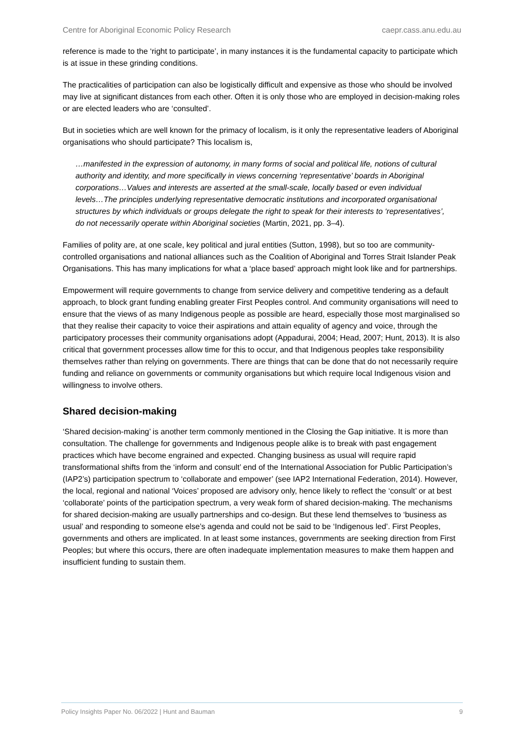Centre for Aboriginal Economic Policy Research caepr.cass.anu.edu.au
reference is made to the ‘right to participate’, in many instances it is the fundamental capacity to participate which is at issue in these grinding conditions.
The practicalities of participation can also be logistically difficult and expensive as those who should be involved may live at significant distances from each other. Often it is only those who are employed in decision-making roles or are elected leaders who are ‘consulted’.
But in societies which are well known for the primacy of localism, is it only the representative leaders of Aboriginal organisations who should participate? This localism is,
…manifested in the expression of autonomy, in many forms of social and political life, notions of cultural authority and identity, and more specifically in views concerning ‘representative’ boards in Aboriginal corporations…Values and interests are asserted at the small-scale, locally based or even individual levels…The principles underlying representative democratic institutions and incorporated organisational structures by which individuals or groups delegate the right to speak for their interests to ‘representatives’, do not necessarily operate within Aboriginal societies (Martin, 2021, pp. 3–4).
Families of polity are, at one scale, key political and jural entities (Sutton, 1998), but so too are community-controlled organisations and national alliances such as the Coalition of Aboriginal and Torres Strait Islander Peak Organisations. This has many implications for what a ‘place based’ approach might look like and for partnerships.
Empowerment will require governments to change from service delivery and competitive tendering as a default approach, to block grant funding enabling greater First Peoples control. And community organisations will need to ensure that the views of as many Indigenous people as possible are heard, especially those most marginalised so that they realise their capacity to voice their aspirations and attain equality of agency and voice, through the participatory processes their community organisations adopt (Appadurai, 2004; Head, 2007; Hunt, 2013). It is also critical that government processes allow time for this to occur, and that Indigenous peoples take responsibility themselves rather than relying on governments. There are things that can be done that do not necessarily require funding and reliance on governments or community organisations but which require local Indigenous vision and willingness to involve others.
Shared decision-making
‘Shared decision-making’ is another term commonly mentioned in the Closing the Gap initiative. It is more than consultation. The challenge for governments and Indigenous people alike is to break with past engagement practices which have become engrained and expected. Changing business as usual will require rapid transformational shifts from the ‘inform and consult’ end of the International Association for Public Participation’s (IAP2’s) participation spectrum to ‘collaborate and empower’ (see IAP2 International Federation, 2014). However, the local, regional and national ‘Voices’ proposed are advisory only, hence likely to reflect the ‘consult’ or at best ‘collaborate’ points of the participation spectrum, a very weak form of shared decision-making. The mechanisms for shared decision-making are usually partnerships and co-design. But these lend themselves to ‘business as usual’ and responding to someone else’s agenda and could not be said to be ‘Indigenous led’. First Peoples, governments and others are implicated. In at least some instances, governments are seeking direction from First Peoples; but where this occurs, there are often inadequate implementation measures to make them happen and insufficient funding to sustain them.
Policy Insights Paper No. 06/2022 | Hunt and Bauman 9